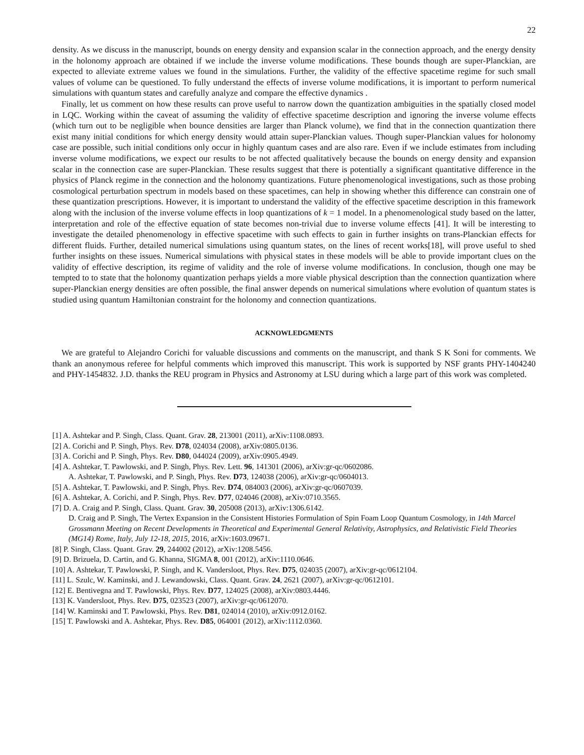22
density. As we discuss in the manuscript, bounds on energy density and expansion scalar in the connection approach, and the energy density in the holonomy approach are obtained if we include the inverse volume modifications. These bounds though are super-Planckian, are expected to alleviate extreme values we found in the simulations. Further, the validity of the effective spacetime regime for such small values of volume can be questioned. To fully understand the effects of inverse volume modifications, it is important to perform numerical simulations with quantum states and carefully analyze and compare the effective dynamics .
Finally, let us comment on how these results can prove useful to narrow down the quantization ambiguities in the spatially closed model in LQC. Working within the caveat of assuming the validity of effective spacetime description and ignoring the inverse volume effects (which turn out to be negligible when bounce densities are larger than Planck volume), we find that in the connection quantization there exist many initial conditions for which energy density would attain super-Planckian values. Though super-Planckian values for holonomy case are possible, such initial conditions only occur in highly quantum cases and are also rare. Even if we include estimates from including inverse volume modifications, we expect our results to be not affected qualitatively because the bounds on energy density and expansion scalar in the connection case are super-Planckian. These results suggest that there is potentially a significant quantitative difference in the physics of Planck regime in the connection and the holonomy quantizations. Future phenomenological investigations, such as those probing cosmological perturbation spectrum in models based on these spacetimes, can help in showing whether this difference can constrain one of these quantization prescriptions. However, it is important to understand the validity of the effective spacetime description in this framework along with the inclusion of the inverse volume effects in loop quantizations of k = 1 model. In a phenomenological study based on the latter, interpretation and role of the effective equation of state becomes non-trivial due to inverse volume effects [41]. It will be interesting to investigate the detailed phenomenology in effective spacetime with such effects to gain in further insights on trans-Planckian effects for different fluids. Further, detailed numerical simulations using quantum states, on the lines of recent works[18], will prove useful to shed further insights on these issues. Numerical simulations with physical states in these models will be able to provide important clues on the validity of effective description, its regime of validity and the role of inverse volume modifications. In conclusion, though one may be tempted to to state that the holonomy quantization perhaps yields a more viable physical description than the connection quantization where super-Planckian energy densities are often possible, the final answer depends on numerical simulations where evolution of quantum states is studied using quantum Hamiltonian constraint for the holonomy and connection quantizations.
ACKNOWLEDGMENTS
We are grateful to Alejandro Corichi for valuable discussions and comments on the manuscript, and thank S K Soni for comments. We thank an anonymous referee for helpful comments which improved this manuscript. This work is supported by NSF grants PHY-1404240 and PHY-1454832. J.D. thanks the REU program in Physics and Astronomy at LSU during which a large part of this work was completed.
[1] A. Ashtekar and P. Singh, Class. Quant. Grav. 28, 213001 (2011), arXiv:1108.0893.
[2] A. Corichi and P. Singh, Phys. Rev. D78, 024034 (2008), arXiv:0805.0136.
[3] A. Corichi and P. Singh, Phys. Rev. D80, 044024 (2009), arXiv:0905.4949.
[4] A. Ashtekar, T. Pawlowski, and P. Singh, Phys. Rev. Lett. 96, 141301 (2006), arXiv:gr-qc/0602086.
A. Ashtekar, T. Pawlowski, and P. Singh, Phys. Rev. D73, 124038 (2006), arXiv:gr-qc/0604013.
[5] A. Ashtekar, T. Pawlowski, and P. Singh, Phys. Rev. D74, 084003 (2006), arXiv:gr-qc/0607039.
[6] A. Ashtekar, A. Corichi, and P. Singh, Phys. Rev. D77, 024046 (2008), arXiv:0710.3565.
[7] D. A. Craig and P. Singh, Class. Quant. Grav. 30, 205008 (2013), arXiv:1306.6142.
D. Craig and P. Singh, The Vertex Expansion in the Consistent Histories Formulation of Spin Foam Loop Quantum Cosmology, in 14th Marcel Grossmann Meeting on Recent Developments in Theoretical and Experimental General Relativity, Astrophysics, and Relativistic Field Theories (MG14) Rome, Italy, July 12-18, 2015, 2016, arXiv:1603.09671.
[8] P. Singh, Class. Quant. Grav. 29, 244002 (2012), arXiv:1208.5456.
[9] D. Brizuela, D. Cartin, and G. Khanna, SIGMA 8, 001 (2012), arXiv:1110.0646.
[10] A. Ashtekar, T. Pawlowski, P. Singh, and K. Vandersloot, Phys. Rev. D75, 024035 (2007), arXiv:gr-qc/0612104.
[11] L. Szulc, W. Kaminski, and J. Lewandowski, Class. Quant. Grav. 24, 2621 (2007), arXiv:gr-qc/0612101.
[12] E. Bentivegna and T. Pawlowski, Phys. Rev. D77, 124025 (2008), arXiv:0803.4446.
[13] K. Vandersloot, Phys. Rev. D75, 023523 (2007), arXiv:gr-qc/0612070.
[14] W. Kaminski and T. Pawlowski, Phys. Rev. D81, 024014 (2010), arXiv:0912.0162.
[15] T. Pawlowski and A. Ashtekar, Phys. Rev. D85, 064001 (2012), arXiv:1112.0360.